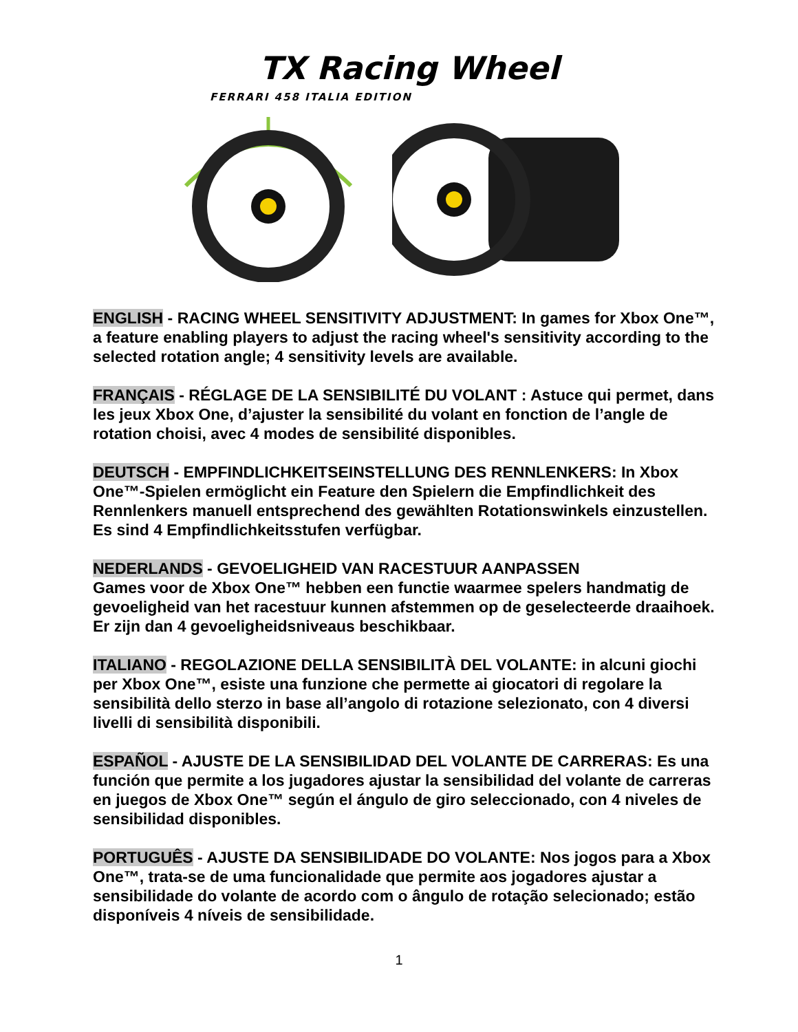TX Racing Wheel
FERRARI 458 ITALIA EDITION
ENGLISH - RACING WHEEL SENSITIVITY ADJUSTMENT: In games for Xbox One™, a feature enabling players to adjust the racing wheel's sensitivity according to the selected rotation angle; 4 sensitivity levels are available.
FRANÇAIS - RÉGLAGE DE LA SENSIBILITÉ DU VOLANT : Astuce qui permet, dans les jeux Xbox One, d’ajuster la sensibilité du volant en fonction de l’angle de rotation choisi, avec 4 modes de sensibilité disponibles.
DEUTSCH - EMPFINDLICHKEITSEINSTELLUNG DES RENNLENKERS: In Xbox One™-Spielen ermöglicht ein Feature den Spielern die Empfindlichkeit des Rennlenkers manuell entsprechend des gewählten Rotationswinkels einzustellen. Es sind 4 Empfindlichkeitsstufen verfügbar.
NEDERLANDS - GEVOELIGHEID VAN RACESTUUR AANPASSEN
Games voor de Xbox One™ hebben een functie waarmee spelers handmatig de gevoeligheid van het racestuur kunnen afstemmen op de geselecteerde draaihoek. Er zijn dan 4 gevoeligheidsniveaus beschikbaar.
ITALIANO - REGOLAZIONE DELLA SENSIBILITÀ DEL VOLANTE: in alcuni giochi per Xbox One™, esiste una funzione che permette ai giocatori di regolare la sensibilità dello sterzo in base all’angolo di rotazione selezionato, con 4 diversi livelli di sensibilità disponibili.
ESPAÑOL - AJUSTE DE LA SENSIBILIDAD DEL VOLANTE DE CARRERAS: Es una función que permite a los jugadores ajustar la sensibilidad del volante de carreras en juegos de Xbox One™ según el ángulo de giro seleccionado, con 4 niveles de sensibilidad disponibles.
PORTUGUÊS - AJUSTE DA SENSIBILIDADE DO VOLANTE: Nos jogos para a Xbox One™, trata-se de uma funcionalidade que permite aos jogadores ajustar a sensibilidade do volante de acordo com o ângulo de rotação selecionado; estão disponíveis 4 níveis de sensibilidade.
1